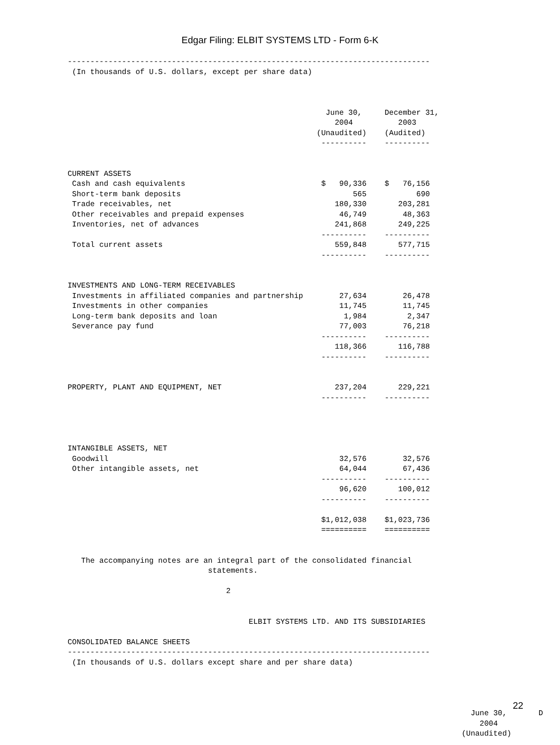Edgar Filing: ELBIT SYSTEMS LTD - Form 6-K
--------------------------------------------------------------------------------
 (In thousands of U.S. dollars, except per share data)



                                                         June 30,     December 31,
                                                           2004          2003
                                                       (Unaudited)    (Audited)
                                                        ----------    ----------


CURRENT ASSETS
 Cash and cash equivalents                              $   90,336    $   76,156
 Short-term bank deposits                                      565           690
 Trade receivables, net                                    180,330       203,281
 Other receivables and prepaid expenses                     46,749        48,363
 Inventories, net of advances                              241,868       249,225
                                                        ----------    ----------
 Total current assets                                      559,848       577,715
                                                        ----------    ----------


INVESTMENTS AND LONG-TERM RECEIVABLES
 Investments in affiliated companies and partnership        27,634        26,478
 Investments in other companies                             11,745        11,745
 Long-term bank deposits and loan                            1,984         2,347
 Severance pay fund                                         77,003        76,218
                                                        ----------    ----------
                                                           118,366       116,788
                                                        ----------    ----------


PROPERTY, PLANT AND EQUIPMENT, NET                         237,204       229,221
                                                        ----------    ----------




INTANGIBLE ASSETS, NET
 Goodwill                                                   32,576        32,576
 Other intangible assets, net                               64,044        67,436
                                                        ----------    ----------
                                                            96,620       100,012
                                                        ----------    ----------

                                                        $1,012,038    $1,023,736
                                                        ==========    ==========


   The accompanying notes are an integral part of the consolidated financial
                               statements.

                                   2


                                        ELBIT SYSTEMS LTD. AND ITS SUBSIDIARIES

CONSOLIDATED BALANCE SHEETS
--------------------------------------------------------------------------------
 (In thousands of U.S. dollars except share and per share data)




                                                                                         June 30,       D
                                                                                           2004
                                                                                       (Unaudited)
22